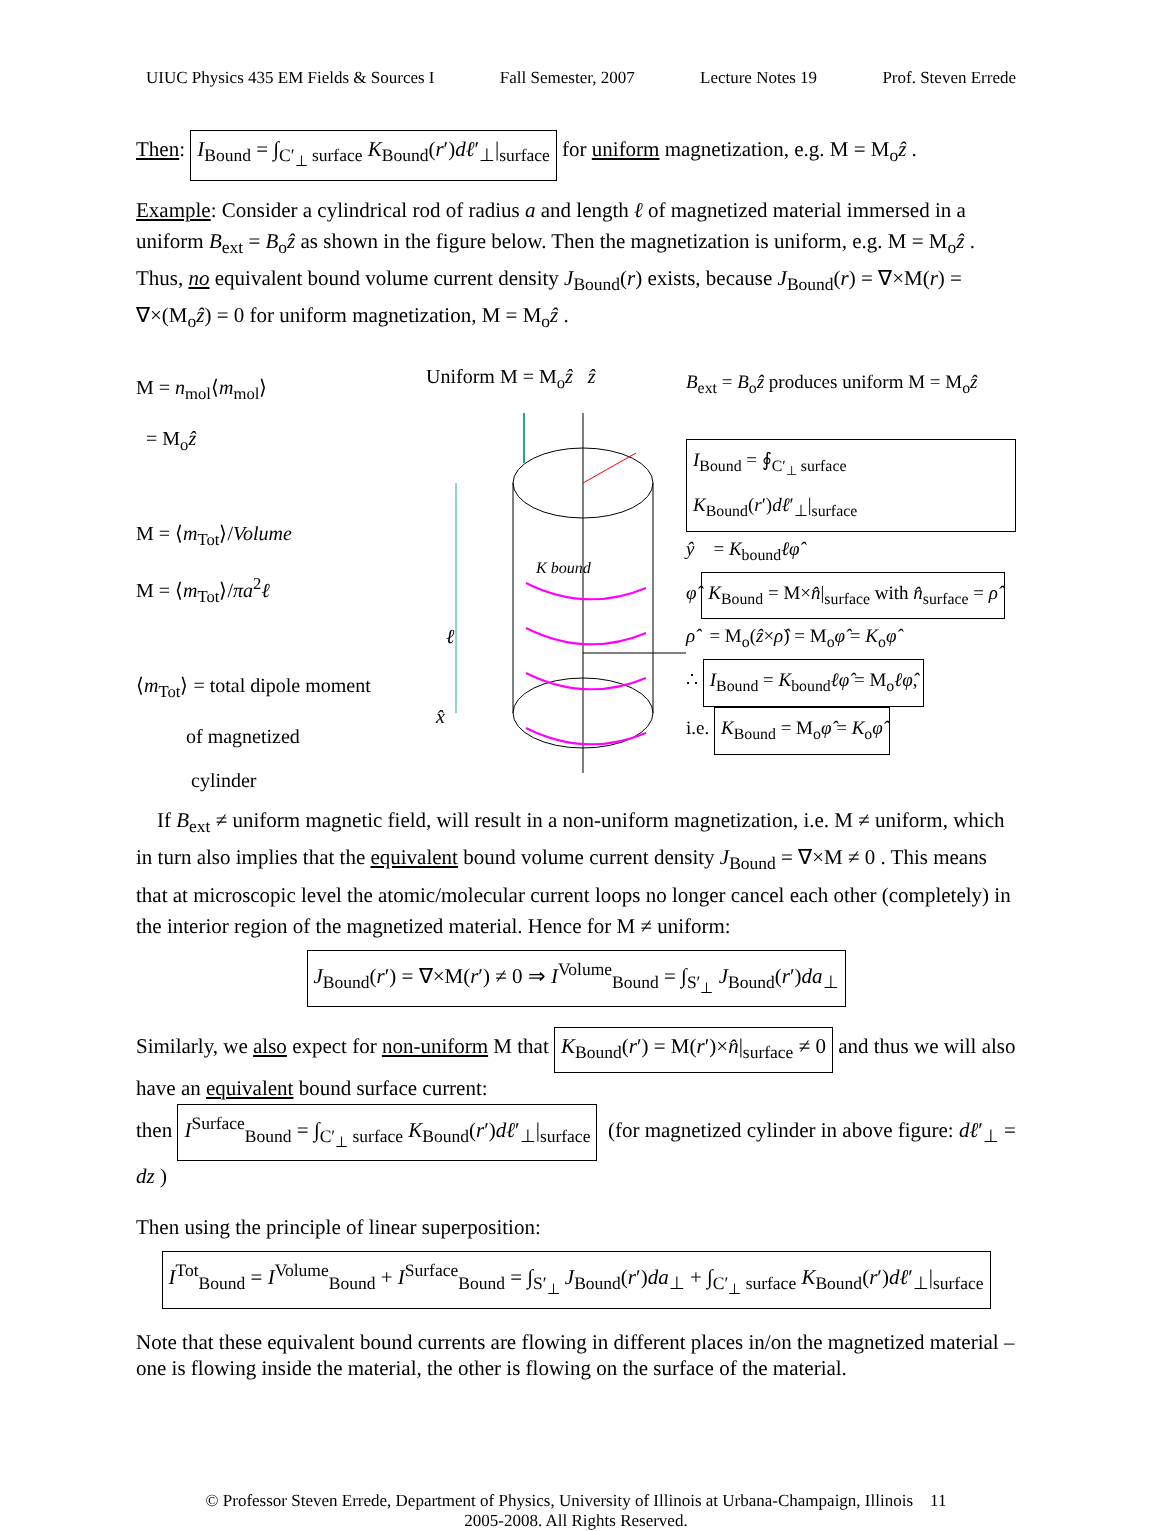UIUC Physics 435 EM Fields & Sources I Fall Semester, 2007 Lecture Notes 19 Prof. Steven Errede
Then: I<sub>Bound</sub> = ∫<sub>C′<sub>⊥</sub> surface</sub> K<sub>Bound</sub>(r′)dℓ′<sub>⊥</sub>|<sub>surface</sub> for uniform magnetization, e.g. M = M<sub>o</sub>ẑ .
Example: Consider a cylindrical rod of radius a and length ℓ of magnetized material immersed in a uniform B<sub>ext</sub> = B<sub>o</sub>ẑ as shown in the figure below. Then the magnetization is uniform, e.g. M = M<sub>o</sub>ẑ . Thus, no equivalent bound volume current density J<sub>Bound</sub>(r) exists, because J<sub>Bound</sub>(r) = ∇×M(r) = ∇×(M<sub>o</sub>ẑ) = 0 for uniform magnetization, M = M<sub>o</sub>ẑ .
M = n<sub>mol</sub>⟨m<sub>mol</sub>⟩
= M<sub>o</sub>ẑ
M = ⟨m<sub>Tot</sub>⟩/Volume
M = ⟨m<sub>Tot</sub>⟩/πa<sup>2</sup>ℓ
⟨m<sub>Tot</sub>⟩ = total dipole moment
of magnetized
cylinder
Uniform M = M<sub>o</sub>ẑ ẑ
K bound
ℓ
x̂
B<sub>ext</sub> = B<sub>o</sub>ẑ produces uniform M = M<sub>o</sub>ẑ
I<sub>Bound</sub> = ∮<sub>C′<sub>⊥</sub> surface</sub> K<sub>Bound</sub>(r′)dℓ′<sub>⊥</sub>|<sub>surface</sub>
ŷ = K<sub>bound</sub>ℓφ̂
φ̂ K<sub>Bound</sub> = M×n̂|<sub>surface</sub> with n̂<sub>surface</sub> = ρ̂
ρ̂ = M<sub>o</sub>(ẑ×ρ̂) = M<sub>o</sub>φ̂ = K<sub>o</sub>φ̂
∴ I<sub>Bound</sub> = K<sub>bound</sub>ℓφ̂ = M<sub>o</sub>ℓφ̂,
i.e. K<sub>Bound</sub> = M<sub>o</sub>φ̂ = K<sub>o</sub>φ̂
If B<sub>ext</sub> ≠ uniform magnetic field, will result in a non-uniform magnetization, i.e. M ≠ uniform, which in turn also implies that the equivalent bound volume current density J<sub>Bound</sub> = ∇×M ≠ 0 . This means that at microscopic level the atomic/molecular current loops no longer cancel each other (completely) in the interior region of the magnetized material. Hence for M ≠ uniform:
J<sub>Bound</sub>(r′) = ∇×M(r′) ≠ 0 ⇒ I<sup>Volume</sup><sub>Bound</sub> = ∫<sub>S′<sub>⊥</sub></sub> J<sub>Bound</sub>(r′)da<sub>⊥</sub>
Similarly, we also expect for non-uniform M that K<sub>Bound</sub>(r′) = M(r′)×n̂|<sub>surface</sub> ≠ 0 and thus we will also have an equivalent bound surface current:
then I<sup>Surface</sup><sub>Bound</sub> = ∫<sub>C′<sub>⊥</sub> surface</sub> K<sub>Bound</sub>(r′)dℓ′<sub>⊥</sub>|<sub>surface</sub> (for magnetized cylinder in above figure: dℓ′<sub>⊥</sub> = dz )
Then using the principle of linear superposition:
I<sup>Tot</sup><sub>Bound</sub> = I<sup>Volume</sup><sub>Bound</sub> + I<sup>Surface</sup><sub>Bound</sub> = ∫<sub>S′<sub>⊥</sub></sub> J<sub>Bound</sub>(r′)da<sub>⊥</sub> + ∫<sub>C′<sub>⊥</sub> surface</sub> K<sub>Bound</sub>(r′)dℓ′<sub>⊥</sub>|<sub>surface</sub>
Note that these equivalent bound currents are flowing in different places in/on the magnetized material – one is flowing inside the material, the other is flowing on the surface of the material.
© Professor Steven Errede, Department of Physics, University of Illinois at Urbana-Champaign, Illinois 11
2005-2008. All Rights Reserved.